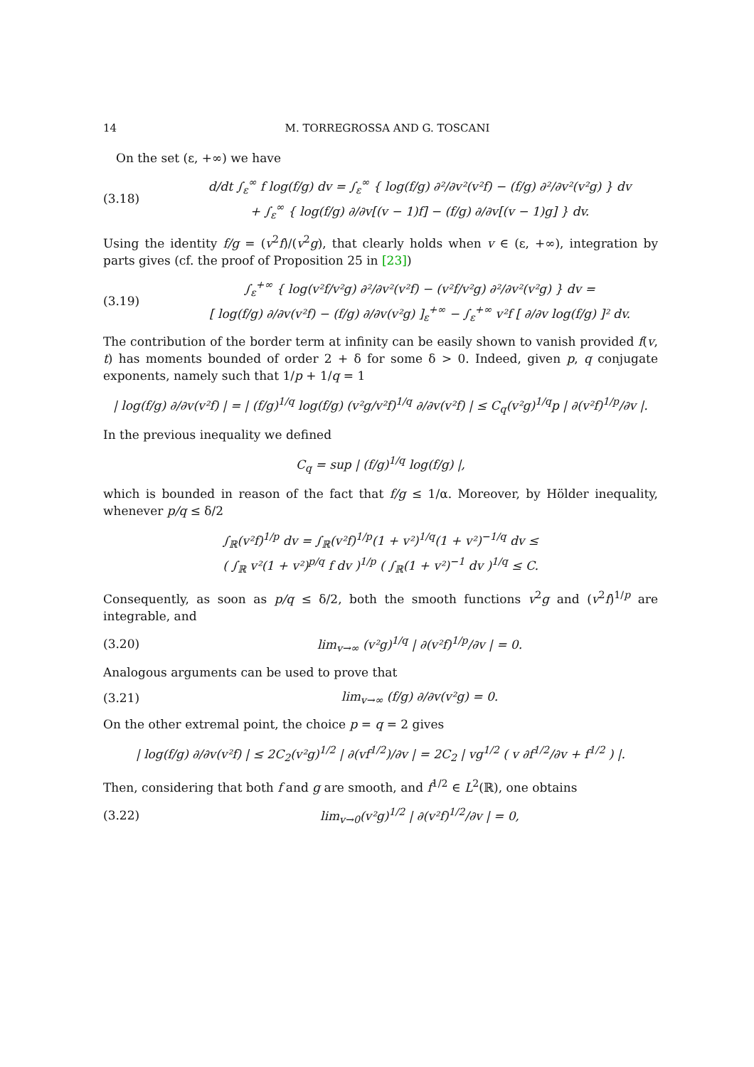14 M. TORREGROSSA AND G. TOSCANI
On the set (ε, +∞) we have
(3.18)
d/dt ∫<sub>ε</sub><sup>∞</sup> f log(f/g) dv = ∫<sub>ε</sub><sup>∞</sup> { log(f/g) ∂²/∂v²(v²f) − (f/g) ∂²/∂v²(v²g) } dv
+ ∫<sub>ε</sub><sup>∞</sup> { log(f/g) ∂/∂v[(v − 1)f] − (f/g) ∂/∂v[(v − 1)g] } dv.
Using the identity f/g = (v<sup>2</sup>f)/(v<sup>2</sup>g), that clearly holds when v ∈ (ε, +∞), integration by parts gives (cf. the proof of Proposition 25 in [23])
(3.19)
∫<sub>ε</sub><sup>+∞</sup> { log(v²f/v²g) ∂²/∂v²(v²f) − (v²f/v²g) ∂²/∂v²(v²g) } dv =
[ log(f/g) ∂/∂v(v²f) − (f/g) ∂/∂v(v²g) ]<sub>ε</sub><sup>+∞</sup> − ∫<sub>ε</sub><sup>+∞</sup> v²f [ ∂/∂v log(f/g) ]² dv.
The contribution of the border term at infinity can be easily shown to vanish provided f(v, t) has moments bounded of order 2 + δ for some δ > 0. Indeed, given p, q conjugate exponents, namely such that 1/p + 1/q = 1
| log(f/g) ∂/∂v(v²f) | = | (f/g)<sup>1/q</sup> log(f/g) (v²g/v²f)<sup>1/q</sup> ∂/∂v(v²f) | ≤ C<sub>q</sub>(v²g)<sup>1/q</sup>p | ∂(v²f)<sup>1/p</sup>/∂v |.
In the previous inequality we defined
C<sub>q</sub> = sup | (f/g)<sup>1/q</sup> log(f/g) |,
which is bounded in reason of the fact that f/g ≤ 1/α. Moreover, by Hölder inequality, whenever p/q ≤ δ/2
∫<sub>ℝ</sub>(v²f)<sup>1/p</sup> dv = ∫<sub>ℝ</sub>(v²f)<sup>1/p</sup>(1 + v²)<sup>1/q</sup>(1 + v²)<sup>−1/q</sup> dv ≤
( ∫<sub>ℝ</sub> v²(1 + v²)<sup>p/q</sup> f dv )<sup>1/p</sup> ( ∫<sub>ℝ</sub>(1 + v²)<sup>−1</sup> dv )<sup>1/q</sup> ≤ C.
Consequently, as soon as p/q ≤ δ/2, both the smooth functions v<sup>2</sup>g and (v<sup>2</sup>f)<sup>1/p</sup> are integrable, and
(3.20)
lim<sub>v→∞</sub> (v²g)<sup>1/q</sup> | ∂(v²f)<sup>1/p</sup>/∂v | = 0.
Analogous arguments can be used to prove that
(3.21) lim<sub>v→∞</sub> (f/g) ∂/∂v(v²g) = 0.
On the other extremal point, the choice p = q = 2 gives
| log(f/g) ∂/∂v(v²f) | ≤ 2C<sub>2</sub>(v²g)<sup>1/2</sup> | ∂(vf<sup>1/2</sup>)/∂v | = 2C<sub>2</sub> | vg<sup>1/2</sup> ( v ∂f<sup>1/2</sup>/∂v + f<sup>1/2</sup> ) |.
Then, considering that both f and g are smooth, and f<sup>1/2</sup> ∈ L<sup>2</sup>(ℝ), one obtains
(3.22)
lim<sub>v→0</sub>(v²g)<sup>1/2</sup> | ∂(v²f)<sup>1/2</sup>/∂v | = 0,